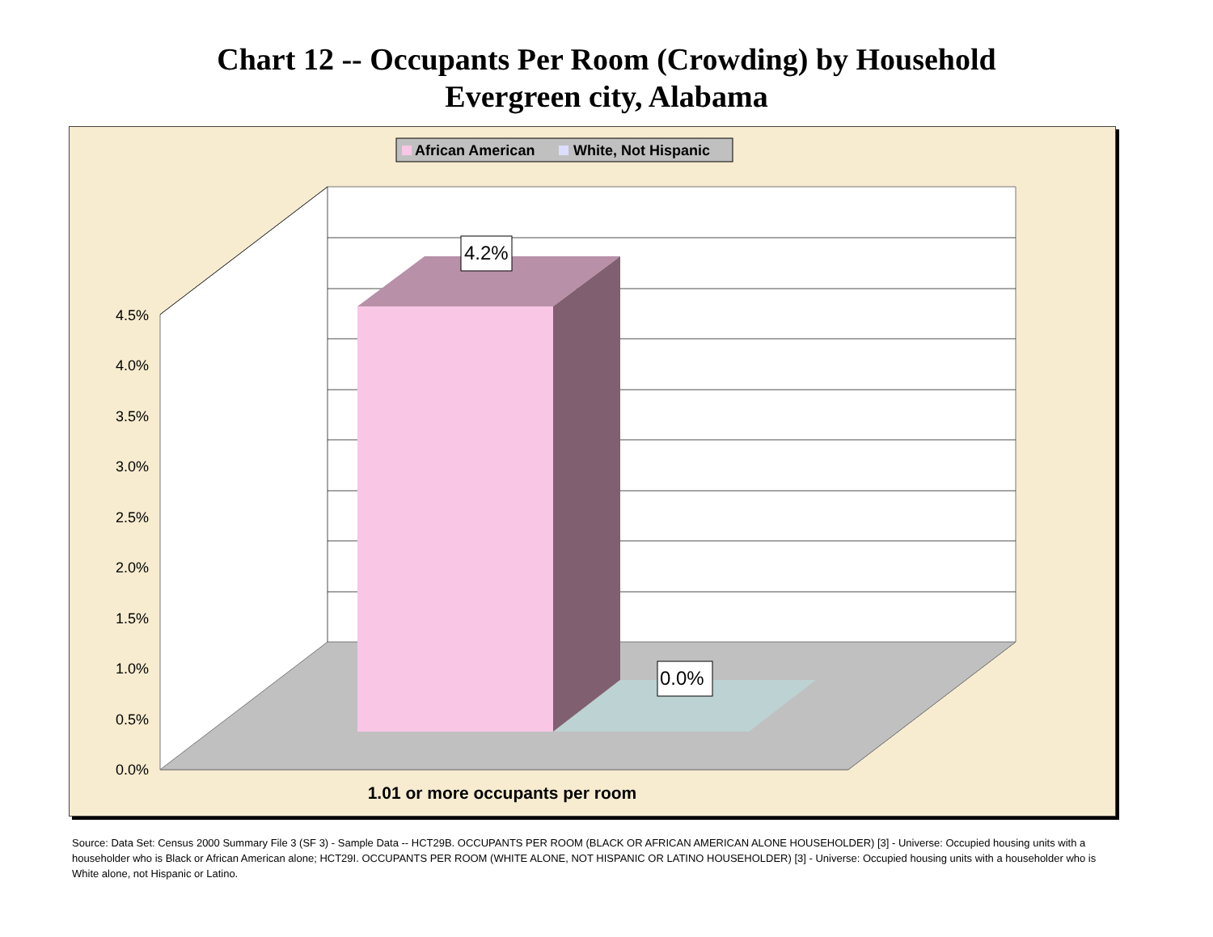Chart 12 -- Occupants Per Room (Crowding) by Household
Evergreen city, Alabama
African American
White, Not Hispanic
4.2%
0.0%
4.5%
4.0%
3.5%
3.0%
2.5%
2.0%
1.5%
1.0%
0.5%
0.0%
1.01 or more occupants per room
Source: Data Set: Census 2000 Summary File 3 (SF 3) - Sample Data -- HCT29B. OCCUPANTS PER ROOM (BLACK OR AFRICAN AMERICAN ALONE HOUSEHOLDER) [3] - Universe: Occupied housing units with a householder who is Black or African American alone; HCT29I. OCCUPANTS PER ROOM (WHITE ALONE, NOT HISPANIC OR LATINO HOUSEHOLDER) [3] - Universe: Occupied housing units with a householder who is White alone, not Hispanic or Latino.